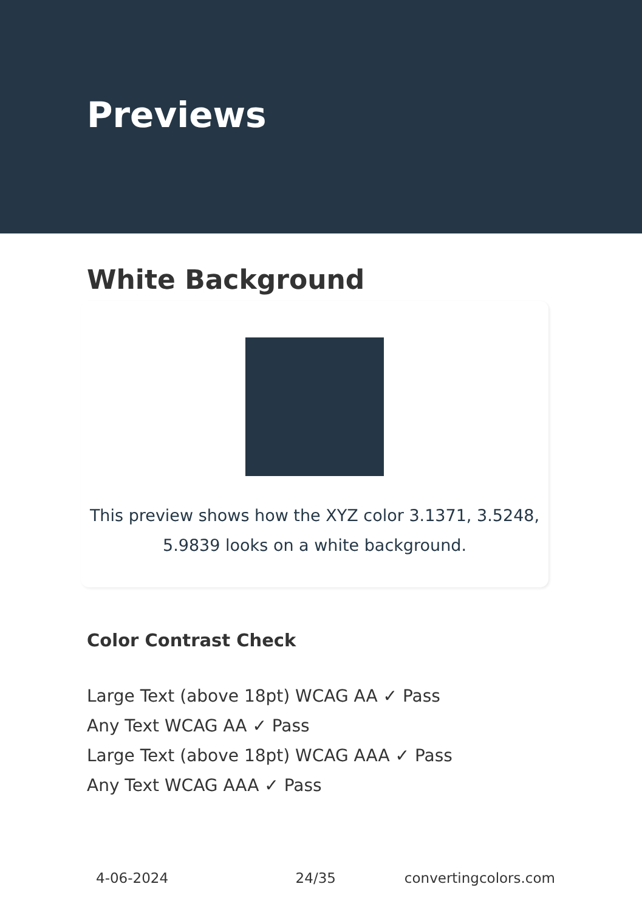Previews
White Background
This preview shows how the XYZ color 3.1371, 3.5248, 5.9839 looks on a white background.
Color Contrast Check
Large Text (above 18pt) WCAG AA ✓ Pass
Any Text WCAG AA ✓ Pass
Large Text (above 18pt) WCAG AAA ✓ Pass
Any Text WCAG AAA ✓ Pass
4-06-2024 24/35 convertingcolors.com